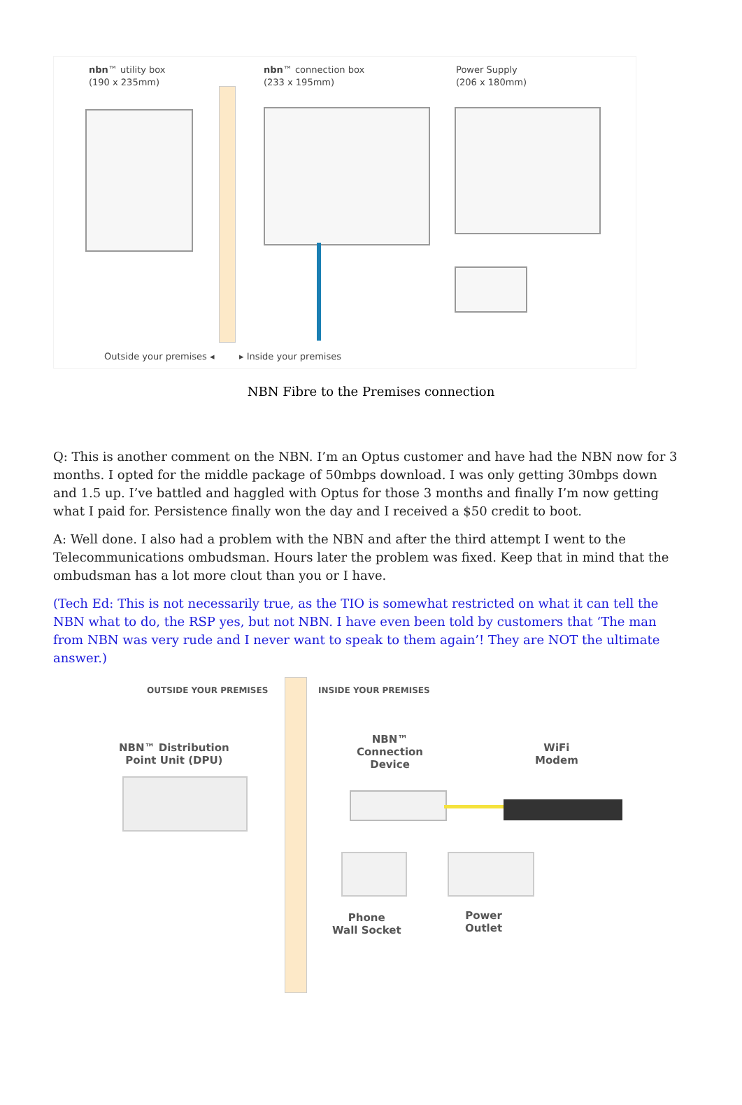nbn™ utility box
(190 x 235mm)
nbn™ connection box
(233 x 195mm)
Power Supply
(206 x 180mm)
Outside your premises ◂ ▸ Inside your premises
NBN Fibre to the Premises connection
Q: This is another comment on the NBN. I’m an Optus customer and have had the NBN now for 3 months. I opted for the middle package of 50mbps download. I was only getting 30mbps down and 1.5 up. I’ve battled and haggled with Optus for those 3 months and finally I’m now getting what I paid for. Persistence finally won the day and I received a $50 credit to boot.
A: Well done. I also had a problem with the NBN and after the third attempt I went to the Telecommunications ombudsman. Hours later the problem was fixed. Keep that in mind that the ombudsman has a lot more clout than you or I have.
(Tech Ed: This is not necessarily true, as the TIO is somewhat restricted on what it can tell the NBN what to do, the RSP yes, but not NBN. I have even been told by customers that ‘The man from NBN was very rude and I never want to speak to them again’! They are NOT the ultimate answer.)
OUTSIDE YOUR PREMISES INSIDE YOUR PREMISES
NBN™ Distribution
Point Unit (DPU)
NBN™
Connection
Device
WiFi
Modem
Phone
Wall Socket
Power
Outlet